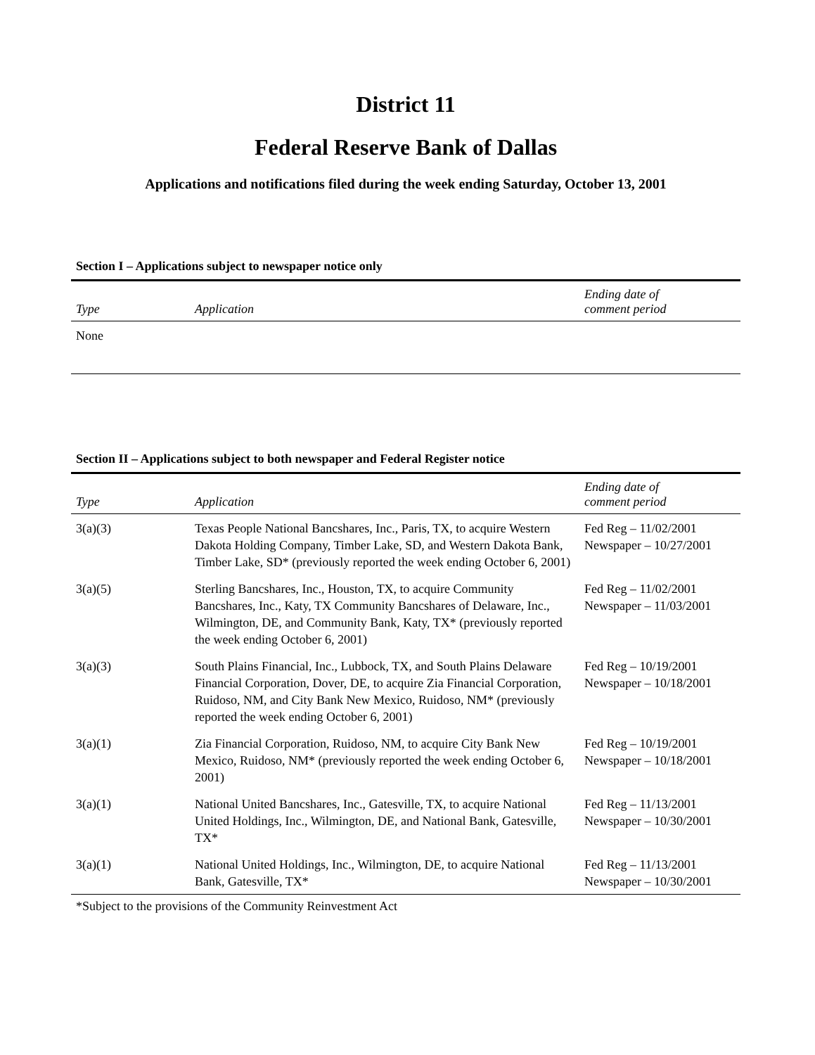District 11
Federal Reserve Bank of Dallas
Applications and notifications filed during the week ending Saturday, October 13, 2001
Section I – Applications subject to newspaper notice only
| Type | Application | Ending date of comment period |
| --- | --- | --- |
| None | | |
Section II – Applications subject to both newspaper and Federal Register notice
| Type | Application | Ending date of comment period |
| --- | --- | --- |
| 3(a)(3) | Texas People National Bancshares, Inc., Paris, TX, to acquire Western Dakota Holding Company, Timber Lake, SD, and Western Dakota Bank, Timber Lake, SD* (previously reported the week ending October 6, 2001) | Fed Reg – 11/02/2001 Newspaper – 10/27/2001 |
| 3(a)(5) | Sterling Bancshares, Inc., Houston, TX, to acquire Community Bancshares, Inc., Katy, TX Community Bancshares of Delaware, Inc., Wilmington, DE, and Community Bank, Katy, TX* (previously reported the week ending October 6, 2001) | Fed Reg – 11/02/2001 Newspaper – 11/03/2001 |
| 3(a)(3) | South Plains Financial, Inc., Lubbock, TX, and South Plains Delaware Financial Corporation, Dover, DE, to acquire Zia Financial Corporation, Ruidoso, NM, and City Bank New Mexico, Ruidoso, NM* (previously reported the week ending October 6, 2001) | Fed Reg – 10/19/2001 Newspaper – 10/18/2001 |
| 3(a)(1) | Zia Financial Corporation, Ruidoso, NM, to acquire City Bank New Mexico, Ruidoso, NM* (previously reported the week ending October 6, 2001) | Fed Reg – 10/19/2001 Newspaper – 10/18/2001 |
| 3(a)(1) | National United Bancshares, Inc., Gatesville, TX, to acquire National United Holdings, Inc., Wilmington, DE, and National Bank, Gatesville, TX* | Fed Reg – 11/13/2001 Newspaper – 10/30/2001 |
| 3(a)(1) | National United Holdings, Inc., Wilmington, DE, to acquire National Bank, Gatesville, TX* | Fed Reg – 11/13/2001 Newspaper – 10/30/2001 |
*Subject to the provisions of the Community Reinvestment Act